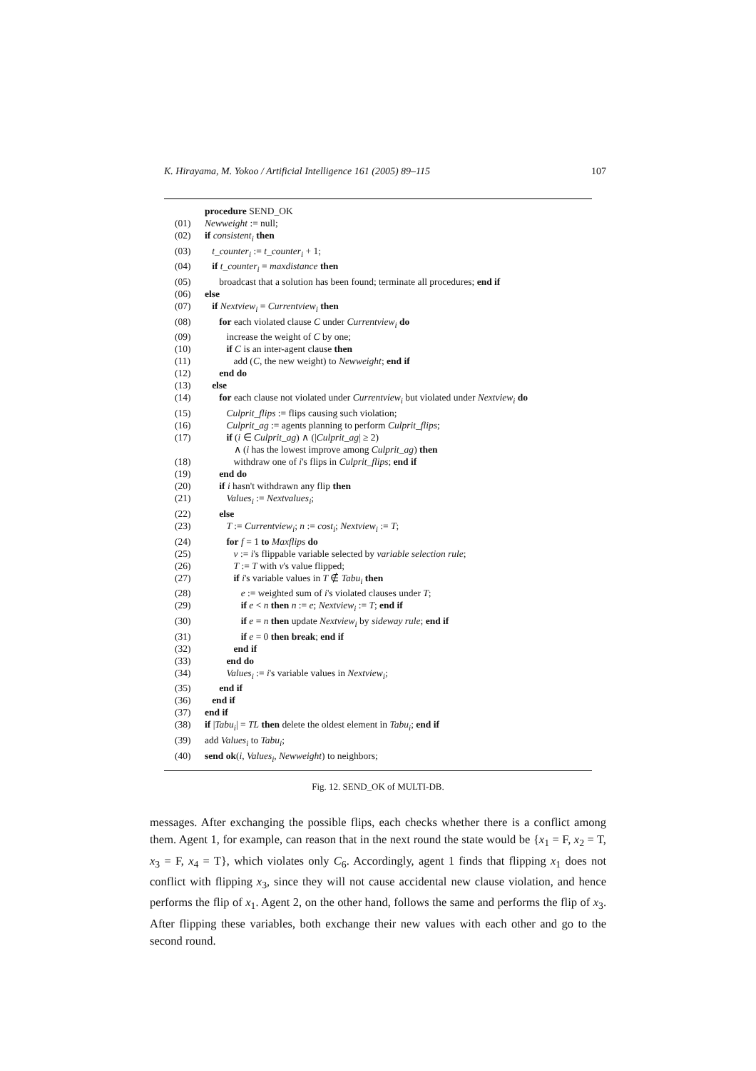K. Hirayama, M. Yokoo / Artificial Intelligence 161 (2005) 89–115 107
procedure SEND_OK
(01) Newweight := null;
(02) if consistent<sub>i</sub> then
(03) t_counter<sub>i</sub> := t_counter<sub>i</sub> + 1;
(04) if t_counter<sub>i</sub> = maxdistance then
(05) broadcast that a solution has been found; terminate all procedures; end if
(06) else
(07) if Nextview<sub>i</sub> = Currentview<sub>i</sub> then
(08) for each violated clause C under Currentview<sub>i</sub> do
(09) increase the weight of C by one;
(10) if C is an inter-agent clause then
(11) add (C, the new weight) to Newweight; end if
(12) end do
(13) else
(14) for each clause not violated under Currentview<sub>i</sub> but violated under Nextview<sub>i</sub> do
(15) Culprit_flips := flips causing such violation;
(16) Culprit_ag := agents planning to perform Culprit_flips;
(17) if (i ∈ Culprit_ag) ∧ (|Culprit_ag| ≥ 2)
∧ (i has the lowest improve among Culprit_ag) then
(18) withdraw one of i's flips in Culprit_flips; end if
(19) end do
(20) if i hasn't withdrawn any flip then
(21) Values<sub>i</sub> := Nextvalues<sub>i</sub>;
(22) else
(23) T := Currentview<sub>i</sub>; n := cost<sub>i</sub>; Nextview<sub>i</sub> := T;
(24) for f = 1 to Maxflips do
(25) v := i's flippable variable selected by variable selection rule;
(26) T := T with v's value flipped;
(27) if i's variable values in T ∉ Tabu<sub>i</sub> then
(28) e := weighted sum of i's violated clauses under T;
(29) if e < n then n := e; Nextview<sub>i</sub> := T; end if
(30) if e = n then update Nextview<sub>i</sub> by sideway rule; end if
(31) if e = 0 then break; end if
(32) end if
(33) end do
(34) Values<sub>i</sub> := i's variable values in Nextview<sub>i</sub>;
(35) end if
(36) end if
(37) end if
(38) if |Tabu<sub>i</sub>| = TL then delete the oldest element in Tabu<sub>i</sub>; end if
(39) add Values<sub>i</sub> to Tabu<sub>i</sub>;
(40) send ok(i, Values<sub>i</sub>, Newweight) to neighbors;
Fig. 12. SEND_OK of MULTI-DB.
messages. After exchanging the possible flips, each checks whether there is a conflict among them. Agent 1, for example, can reason that in the next round the state would be {x<sub>1</sub> = F, x<sub>2</sub> = T, x<sub>3</sub> = F, x<sub>4</sub> = T}, which violates only C<sub>6</sub>. Accordingly, agent 1 finds that flipping x<sub>1</sub> does not conflict with flipping x<sub>3</sub>, since they will not cause accidental new clause violation, and hence performs the flip of x<sub>1</sub>. Agent 2, on the other hand, follows the same and performs the flip of x<sub>3</sub>. After flipping these variables, both exchange their new values with each other and go to the second round.